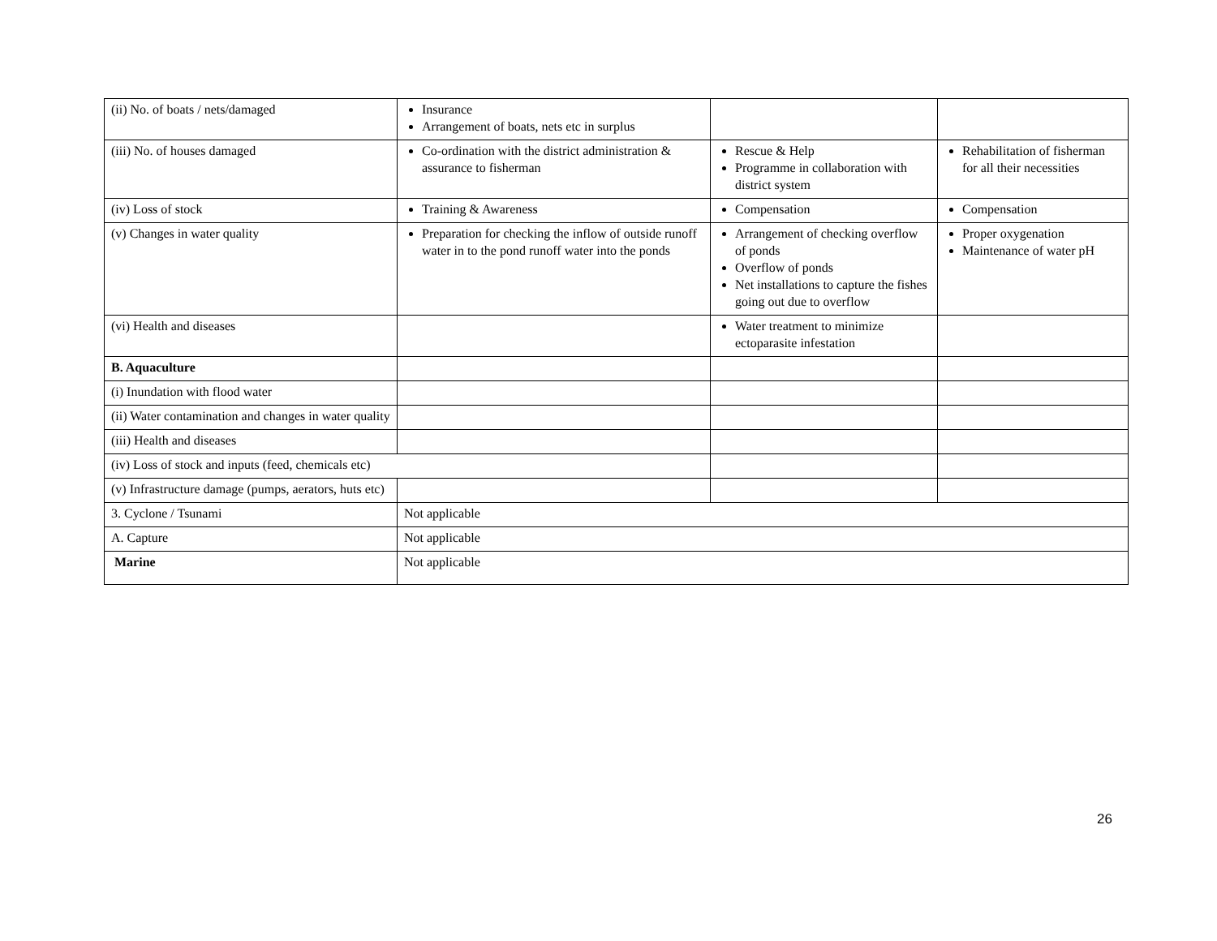| (ii) No. of boats / nets/damaged | Insurance Arrangement of boats, nets etc in surplus | | |
| (iii) No. of houses damaged | Co-ordination with the district administration & assurance to fisherman | Rescue & Help Programme in collaboration with district system | Rehabilitation of fisherman for all their necessities |
| (iv) Loss of stock | Training & Awareness | Compensation | Compensation |
| (v) Changes in water quality | Preparation for checking the inflow of outside runoff water in to the pond runoff water into the ponds | Arrangement of checking overflow of ponds Overflow of ponds Net installations to capture the fishes going out due to overflow | Proper oxygenation Maintenance of water pH |
| (vi) Health and diseases | | Water treatment to minimize ectoparasite infestation | |
| B. Aquaculture | | | |
| (i) Inundation with flood water | | | |
| (ii) Water contamination and changes in water quality | | | |
| (iii) Health and diseases | | | |
| (iv) Loss of stock and inputs (feed, chemicals etc) | | | |
| (v) Infrastructure damage (pumps, aerators, huts etc) | | | |
| 3. Cyclone / Tsunami | Not applicable | | |
| A. Capture | Not applicable | | |
| Marine | Not applicable | | |
26